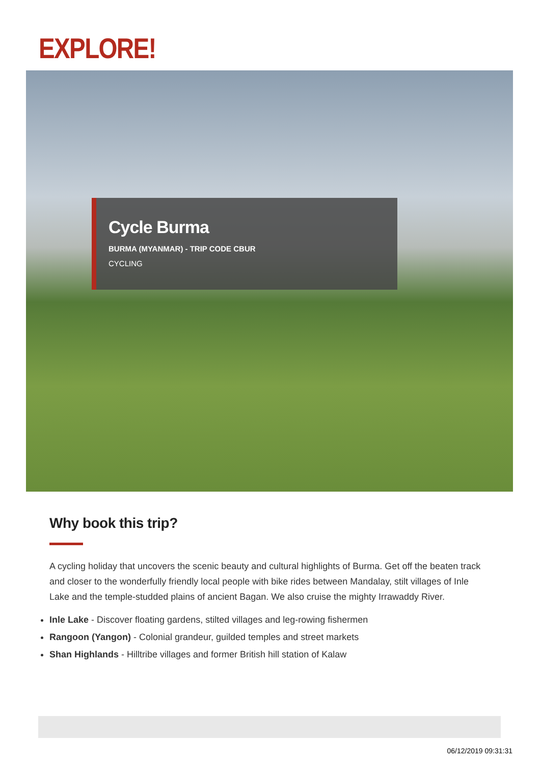EXPLORE!
Cycle Burma
BURMA (MYANMAR) - TRIP CODE CBUR
CYCLING
Why book this trip?
A cycling holiday that uncovers the scenic beauty and cultural highlights of Burma. Get off the beaten track and closer to the wonderfully friendly local people with bike rides between Mandalay, stilt villages of Inle Lake and the temple-studded plains of ancient Bagan. We also cruise the mighty Irrawaddy River.
Inle Lake - Discover floating gardens, stilted villages and leg-rowing fishermen
Rangoon (Yangon) - Colonial grandeur, guilded temples and street markets
Shan Highlands - Hilltribe villages and former British hill station of Kalaw
06/12/2019 09:31:31